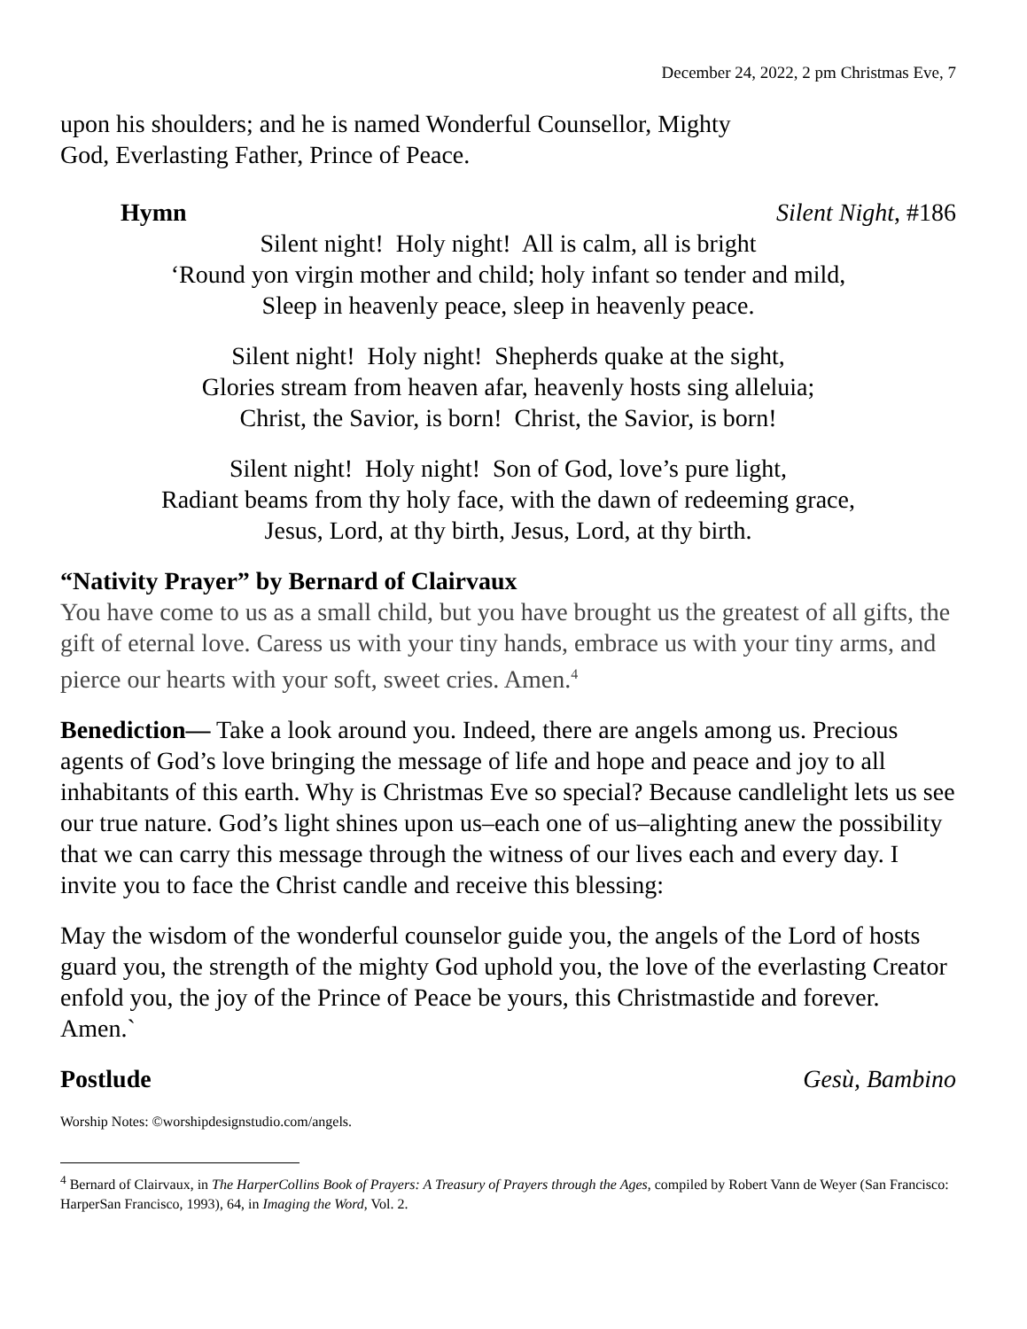December 24, 2022, 2 pm Christmas Eve, 7
upon his shoulders; and he is named Wonderful Counsellor, Mighty
God, Everlasting Father, Prince of Peace.
Hymn Silent Night, #186
Silent night! Holy night! All is calm, all is bright
‘Round yon virgin mother and child; holy infant so tender and mild,
Sleep in heavenly peace, sleep in heavenly peace.
Silent night! Holy night! Shepherds quake at the sight,
Glories stream from heaven afar, heavenly hosts sing alleluia;
Christ, the Savior, is born! Christ, the Savior, is born!
Silent night! Holy night! Son of God, love’s pure light,
Radiant beams from thy holy face, with the dawn of redeeming grace,
Jesus, Lord, at thy birth, Jesus, Lord, at thy birth.
“Nativity Prayer” by Bernard of Clairvaux
You have come to us as a small child, but you have brought us the greatest of all gifts, the gift of eternal love. Caress us with your tiny hands, embrace us with your tiny arms, and pierce our hearts with your soft, sweet cries. Amen.<sup>4</sup>
Benediction— Take a look around you. Indeed, there are angels among us. Precious agents of God’s love bringing the message of life and hope and peace and joy to all inhabitants of this earth. Why is Christmas Eve so special? Because candlelight lets us see our true nature. God’s light shines upon us–each one of us–alighting anew the possibility that we can carry this message through the witness of our lives each and every day. I invite you to face the Christ candle and receive this blessing:
May the wisdom of the wonderful counselor guide you, the angels of the Lord of hosts guard you, the strength of the mighty God uphold you, the love of the everlasting Creator enfold you, the joy of the Prince of Peace be yours, this Christmastide and forever. Amen.`
Postlude Gesù, Bambino
Worship Notes: ©worshipdesignstudio.com/angels.
<sup>4</sup> Bernard of Clairvaux, in The HarperCollins Book of Prayers: A Treasury of Prayers through the Ages, compiled by Robert Vann de Weyer (San Francisco: HarperSan Francisco, 1993), 64, in Imaging the Word, Vol. 2.